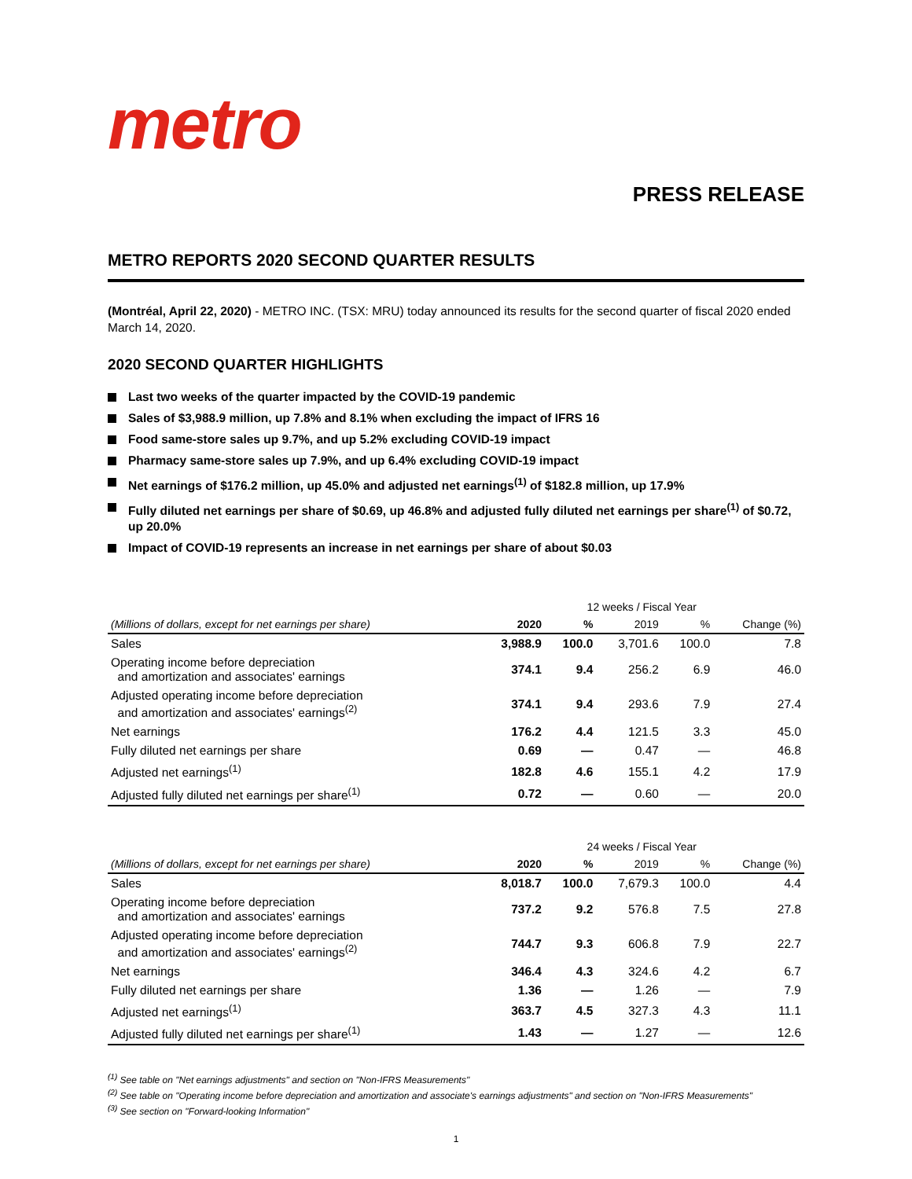metro
PRESS RELEASE
METRO REPORTS 2020 SECOND QUARTER RESULTS
(Montréal, April 22, 2020) - METRO INC. (TSX: MRU) today announced its results for the second quarter of fiscal 2020 ended March 14, 2020.
2020 SECOND QUARTER HIGHLIGHTS
Last two weeks of the quarter impacted by the COVID-19 pandemic
Sales of $3,988.9 million, up 7.8% and 8.1% when excluding the impact of IFRS 16
Food same-store sales up 9.7%, and up 5.2% excluding COVID-19 impact
Pharmacy same-store sales up 7.9%, and up 6.4% excluding COVID-19 impact
Net earnings of $176.2 million, up 45.0% and adjusted net earnings<sup>(1)</sup> of $182.8 million, up 17.9%
Fully diluted net earnings per share of $0.69, up 46.8% and adjusted fully diluted net earnings per share<sup>(1)</sup> of $0.72, up 20.0%
Impact of COVID-19 represents an increase in net earnings per share of about $0.03
| | 12 weeks / Fiscal Year | | | | |
| --- | --- | --- | --- | --- | --- |
| (Millions of dollars, except for net earnings per share) | 2020 | % | 2019 | % | Change (%) |
| Sales | 3,988.9 | 100.0 | 3,701.6 | 100.0 | 7.8 |
| Operating income before depreciation and amortization and associates' earnings | 374.1 | 9.4 | 256.2 | 6.9 | 46.0 |
| Adjusted operating income before depreciation and amortization and associates' earnings<sup>(2)</sup> | 374.1 | 9.4 | 293.6 | 7.9 | 27.4 |
| Net earnings | 176.2 | 4.4 | 121.5 | 3.3 | 45.0 |
| Fully diluted net earnings per share | 0.69 | — | 0.47 | — | 46.8 |
| Adjusted net earnings<sup>(1)</sup> | 182.8 | 4.6 | 155.1 | 4.2 | 17.9 |
| Adjusted fully diluted net earnings per share<sup>(1)</sup> | 0.72 | — | 0.60 | — | 20.0 |
| | 24 weeks / Fiscal Year | | | | |
| --- | --- | --- | --- | --- | --- |
| (Millions of dollars, except for net earnings per share) | 2020 | % | 2019 | % | Change (%) |
| Sales | 8,018.7 | 100.0 | 7,679.3 | 100.0 | 4.4 |
| Operating income before depreciation and amortization and associates' earnings | 737.2 | 9.2 | 576.8 | 7.5 | 27.8 |
| Adjusted operating income before depreciation and amortization and associates' earnings<sup>(2)</sup> | 744.7 | 9.3 | 606.8 | 7.9 | 22.7 |
| Net earnings | 346.4 | 4.3 | 324.6 | 4.2 | 6.7 |
| Fully diluted net earnings per share | 1.36 | — | 1.26 | — | 7.9 |
| Adjusted net earnings<sup>(1)</sup> | 363.7 | 4.5 | 327.3 | 4.3 | 11.1 |
| Adjusted fully diluted net earnings per share<sup>(1)</sup> | 1.43 | — | 1.27 | — | 12.6 |
<sup>(1)</sup> See table on "Net earnings adjustments" and section on "Non-IFRS Measurements"
<sup>(2)</sup> See table on "Operating income before depreciation and amortization and associate's earnings adjustments" and section on "Non-IFRS Measurements"
<sup>(3)</sup> See section on "Forward-looking Information"
1